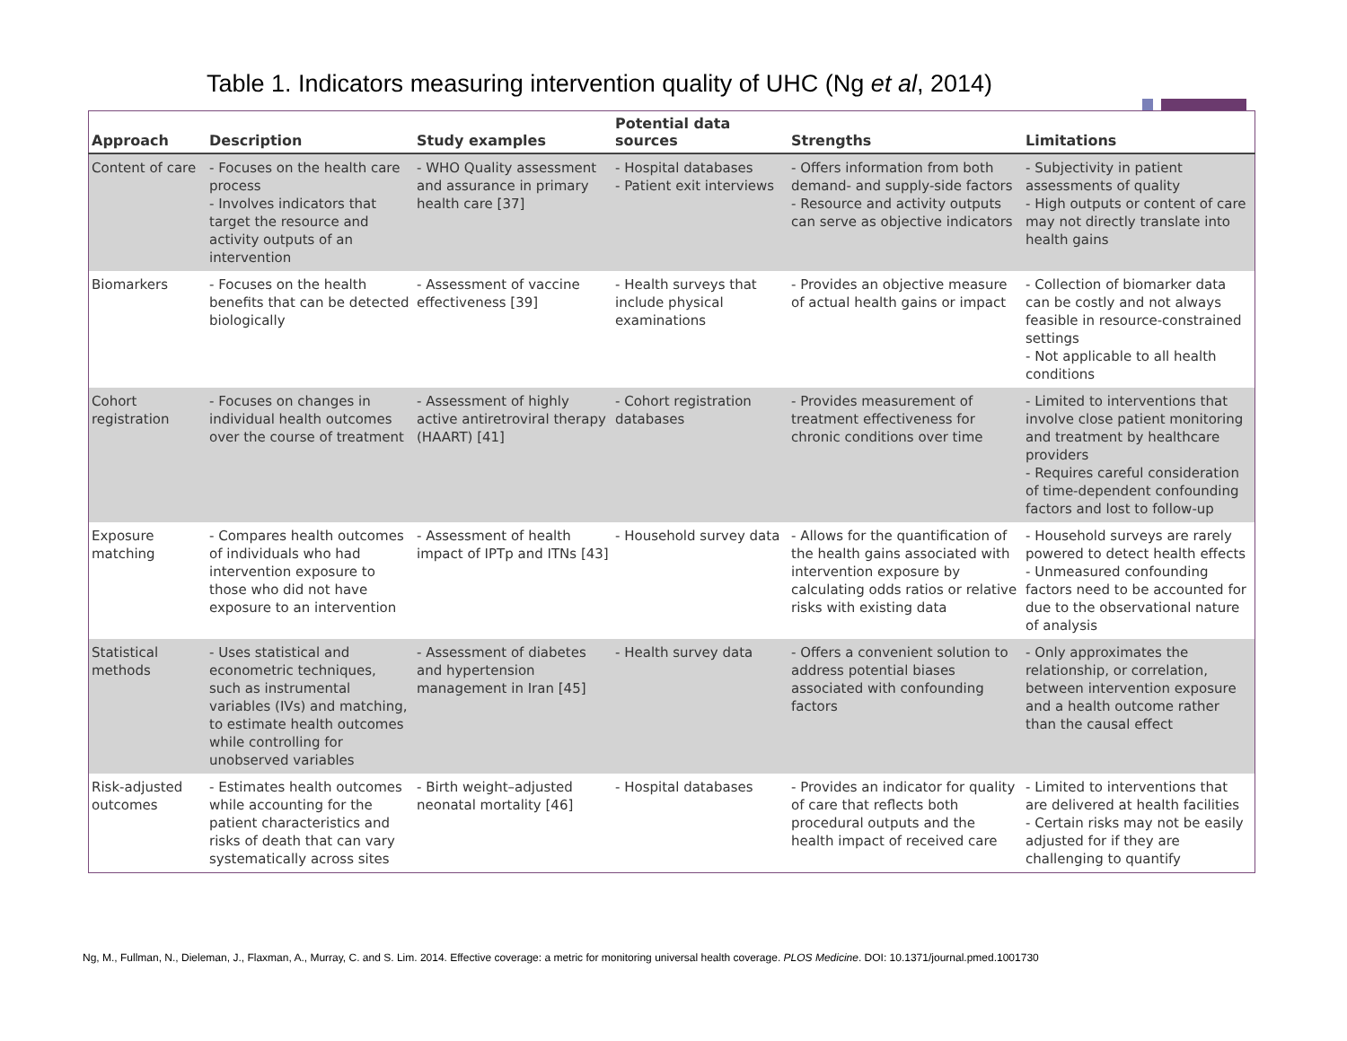Table 1. Indicators measuring intervention quality of UHC (Ng et al, 2014)
| Approach | Description | Study examples | Potential data sources | Strengths | Limitations |
| --- | --- | --- | --- | --- | --- |
| Content of care | - Focuses on the health care process - Involves indicators that target the resource and activity outputs of an intervention | - WHO Quality assessment and assurance in primary health care [37] | - Hospital databases - Patient exit interviews | - Offers information from both demand- and supply-side factors - Resource and activity outputs can serve as objective indicators | - Subjectivity in patient assessments of quality - High outputs or content of care may not directly translate into health gains |
| Biomarkers | - Focuses on the health benefits that can be detected biologically | - Assessment of vaccine effectiveness [39] | - Health surveys that include physical examinations | - Provides an objective measure of actual health gains or impact | - Collection of biomarker data can be costly and not always feasible in resource-constrained settings - Not applicable to all health conditions |
| Cohort registration | - Focuses on changes in individual health outcomes over the course of treatment | - Assessment of highly active antiretroviral therapy (HAART) [41] | - Cohort registration databases | - Provides measurement of treatment effectiveness for chronic conditions over time | - Limited to interventions that involve close patient monitoring and treatment by healthcare providers - Requires careful consideration of time-dependent confounding factors and lost to follow-up |
| Exposure matching | - Compares health outcomes of individuals who had intervention exposure to those who did not have exposure to an intervention | - Assessment of health impact of IPTp and ITNs [43] | - Household survey data | - Allows for the quantification of the health gains associated with intervention exposure by calculating odds ratios or relative risks with existing data | - Household surveys are rarely powered to detect health effects - Unmeasured confounding factors need to be accounted for due to the observational nature of analysis |
| Statistical methods | - Uses statistical and econometric techniques, such as instrumental variables (IVs) and matching, to estimate health outcomes while controlling for unobserved variables | - Assessment of diabetes and hypertension management in Iran [45] | - Health survey data | - Offers a convenient solution to address potential biases associated with confounding factors | - Only approximates the relationship, or correlation, between intervention exposure and a health outcome rather than the causal effect |
| Risk-adjusted outcomes | - Estimates health outcomes while accounting for the patient characteristics and risks of death that can vary systematically across sites | - Birth weight–adjusted neonatal mortality [46] | - Hospital databases | - Provides an indicator for quality of care that reflects both procedural outputs and the health impact of received care | - Limited to interventions that are delivered at health facilities - Certain risks may not be easily adjusted for if they are challenging to quantify |
Ng, M., Fullman, N., Dieleman, J., Flaxman, A., Murray, C. and S. Lim. 2014. Effective coverage: a metric for monitoring universal health coverage. PLOS Medicine. DOI: 10.1371/journal.pmed.1001730